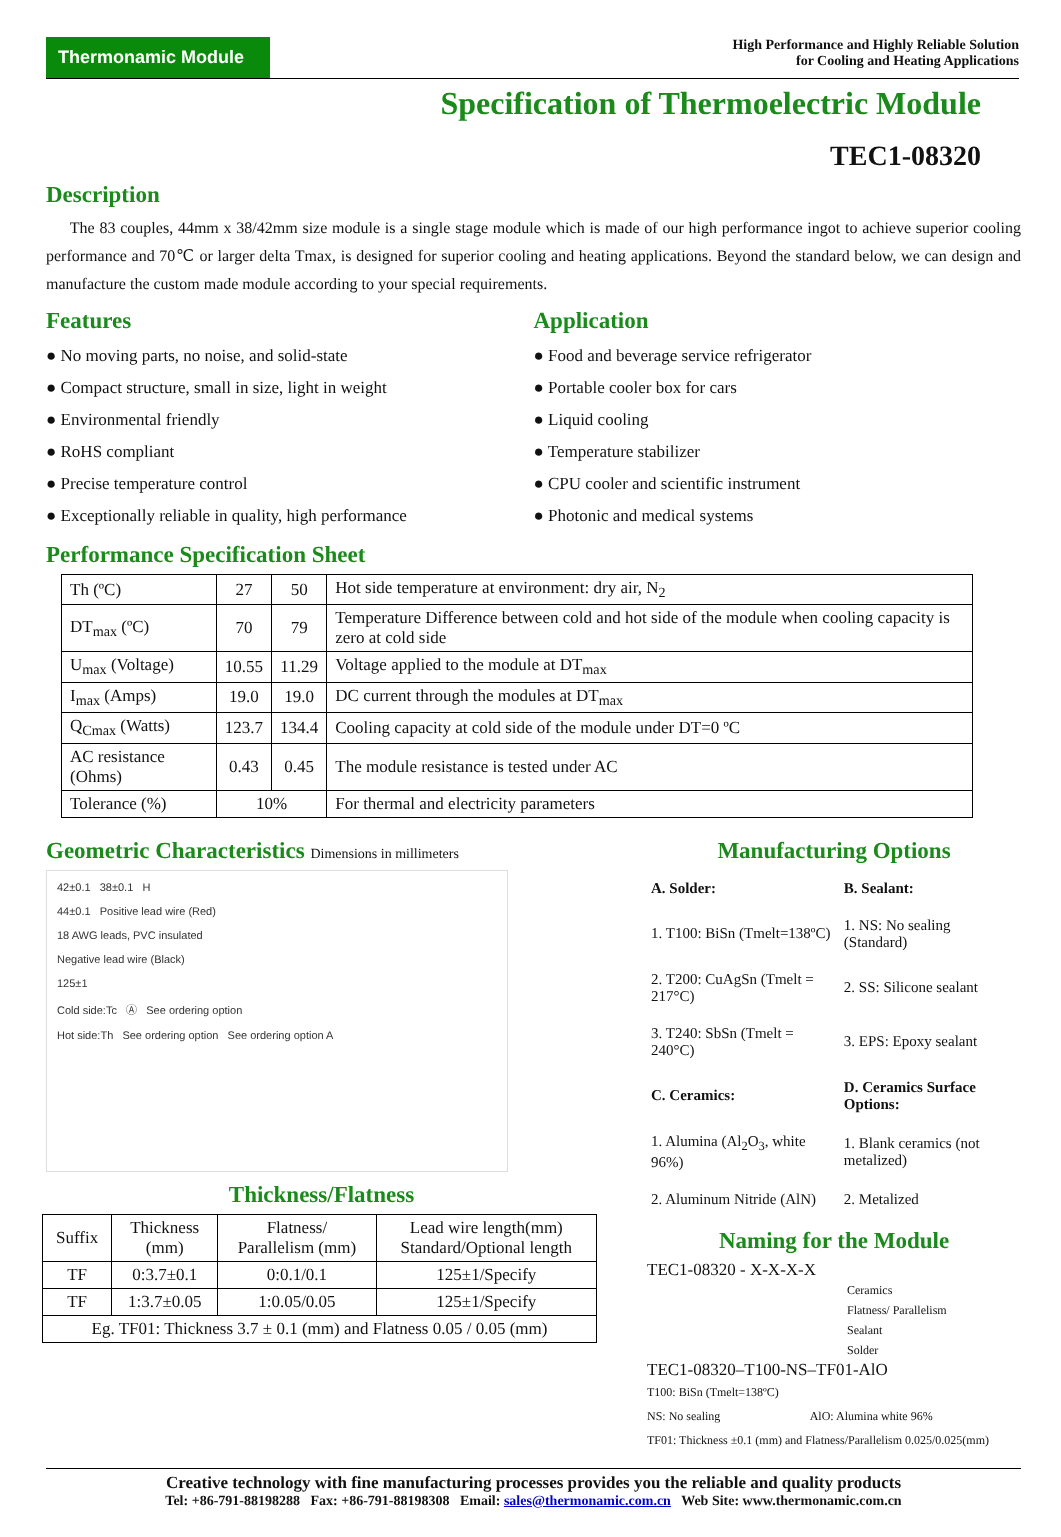Thermonamic Module
High Performance and Highly Reliable Solution
for Cooling and Heating Applications
Specification of Thermoelectric Module
TEC1-08320
Description
The 83 couples, 44mm x 38/42mm size module is a single stage module which is made of our high performance ingot to achieve superior cooling performance and 70℃ or larger delta Tmax, is designed for superior cooling and heating applications. Beyond the standard below, we can design and manufacture the custom made module according to your special requirements.
Features
● No moving parts, no noise, and solid-state
● Compact structure, small in size, light in weight
● Environmental friendly
● RoHS compliant
● Precise temperature control
● Exceptionally reliable in quality, high performance
Application
● Food and beverage service refrigerator
● Portable cooler box for cars
● Liquid cooling
● Temperature stabilizer
● CPU cooler and scientific instrument
● Photonic and medical systems
Performance Specification Sheet
| Th (ºC) | 27 | 50 | Hot side temperature at environment: dry air, N<sub>2</sub> |
| DT<sub>max</sub> (ºC) | 70 | 79 | Temperature Difference between cold and hot side of the module when cooling capacity is zero at cold side |
| U<sub>max</sub> (Voltage) | 10.55 | 11.29 | Voltage applied to the module at DT<sub>max</sub> |
| I<sub>max</sub> (Amps) | 19.0 | 19.0 | DC current through the modules at DT<sub>max</sub> |
| Q<sub>Cmax</sub> (Watts) | 123.7 | 134.4 | Cooling capacity at cold side of the module under DT=0 ºC |
| AC resistance (Ohms) | 0.43 | 0.45 | The module resistance is tested under AC |
| Tolerance (%) | 10% | | For thermal and electricity parameters |
Geometric Characteristics Dimensions in millimeters
42±0.1 38±0.1 H
44±0.1 Positive lead wire (Red)
18 AWG leads, PVC insulated
Negative lead wire (Black)
125±1
Cold side:Tc Ⓐ See ordering option
Hot side:Th See ordering option See ordering option A
Thickness/Flatness
| Suffix | Thickness (mm) | Flatness/ Parallelism (mm) | Lead wire length(mm) Standard/Optional length |
| --- | --- | --- | --- |
| TF | 0:3.7±0.1 | 0:0.1/0.1 | 125±1/Specify |
| TF | 1:3.7±0.05 | 1:0.05/0.05 | 125±1/Specify |
| Eg. TF01: Thickness 3.7 ± 0.1 (mm) and Flatness 0.05 / 0.05 (mm) | | | |
Manufacturing Options
| A. Solder: | B. Sealant: |
| 1. T100: BiSn (Tmelt=138ºC) | 1. NS: No sealing (Standard) |
| 2. T200: CuAgSn (Tmelt = 217°C) | 2. SS: Silicone sealant |
| 3. T240: SbSn (Tmelt = 240°C) | 3. EPS: Epoxy sealant |
| C. Ceramics: | D. Ceramics Surface Options: |
| 1. Alumina (Al<sub>2</sub>O<sub>3</sub>, white 96%) | 1. Blank ceramics (not metalized) |
| 2. Aluminum Nitride (AlN) | 2. Metalized |
Naming for the Module
TEC1-08320 - X-X-X-X
Ceramics
Flatness/ Parallelism
Sealant
Solder
TEC1-08320–T100-NS–TF01-AlO
T100: BiSn (Tmelt=138ºC)
NS: No sealing AlO: Alumina white 96%
TF01: Thickness ±0.1 (mm) and Flatness/Parallelism 0.025/0.025(mm)
Creative technology with fine manufacturing processes provides you the reliable and quality products
Tel: +86-791-88198288 Fax: +86-791-88198308 Email: sales@thermonamic.com.cn Web Site: www.thermonamic.com.cn